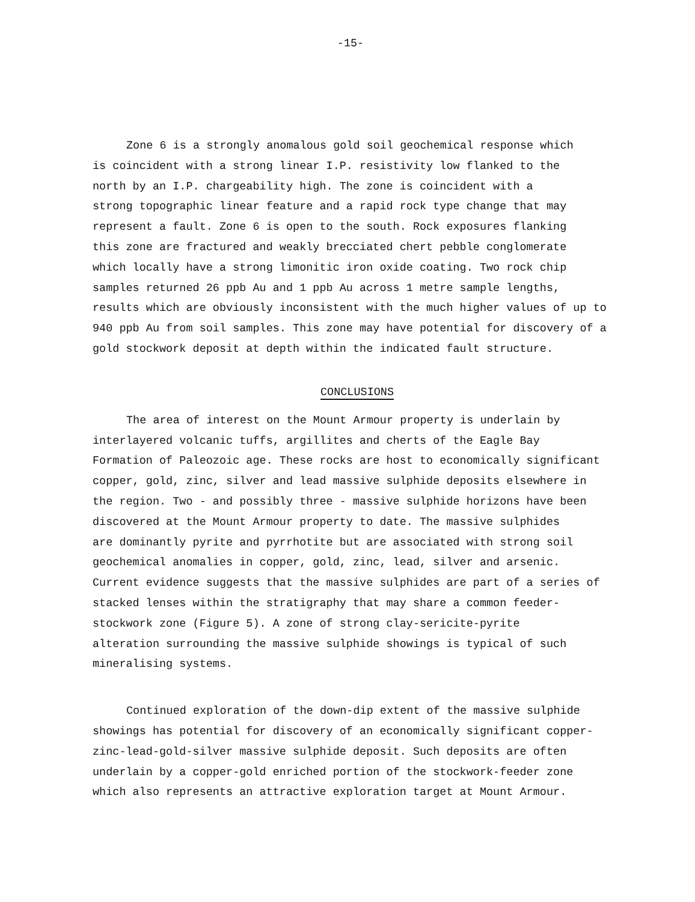-15-
Zone 6 is a strongly anomalous gold soil geochemical response which
is coincident with a strong linear I.P. resistivity low flanked to the
north by an I.P. chargeability high. The zone is coincident with a
strong topographic linear feature and a rapid rock type change that may
represent a fault. Zone 6 is open to the south. Rock exposures flanking
this zone are fractured and weakly brecciated chert pebble conglomerate
which locally have a strong limonitic iron oxide coating. Two rock chip
samples returned 26 ppb Au and 1 ppb Au across 1 metre sample lengths,
results which are obviously inconsistent with the much higher values of up to
940 ppb Au from soil samples. This zone may have potential for discovery of a
gold stockwork deposit at depth within the indicated fault structure.
CONCLUSIONS
The area of interest on the Mount Armour property is underlain by
interlayered volcanic tuffs, argillites and cherts of the Eagle Bay
Formation of Paleozoic age. These rocks are host to economically significant
copper, gold, zinc, silver and lead massive sulphide deposits elsewhere in
the region. Two - and possibly three - massive sulphide horizons have been
discovered at the Mount Armour property to date. The massive sulphides
are dominantly pyrite and pyrrhotite but are associated with strong soil
geochemical anomalies in copper, gold, zinc, lead, silver and arsenic.
Current evidence suggests that the massive sulphides are part of a series of
stacked lenses within the stratigraphy that may share a common feeder-
stockwork zone (Figure 5). A zone of strong clay-sericite-pyrite
alteration surrounding the massive sulphide showings is typical of such
mineralising systems.
Continued exploration of the down-dip extent of the massive sulphide
showings has potential for discovery of an economically significant copper-
zinc-lead-gold-silver massive sulphide deposit. Such deposits are often
underlain by a copper-gold enriched portion of the stockwork-feeder zone
which also represents an attractive exploration target at Mount Armour.